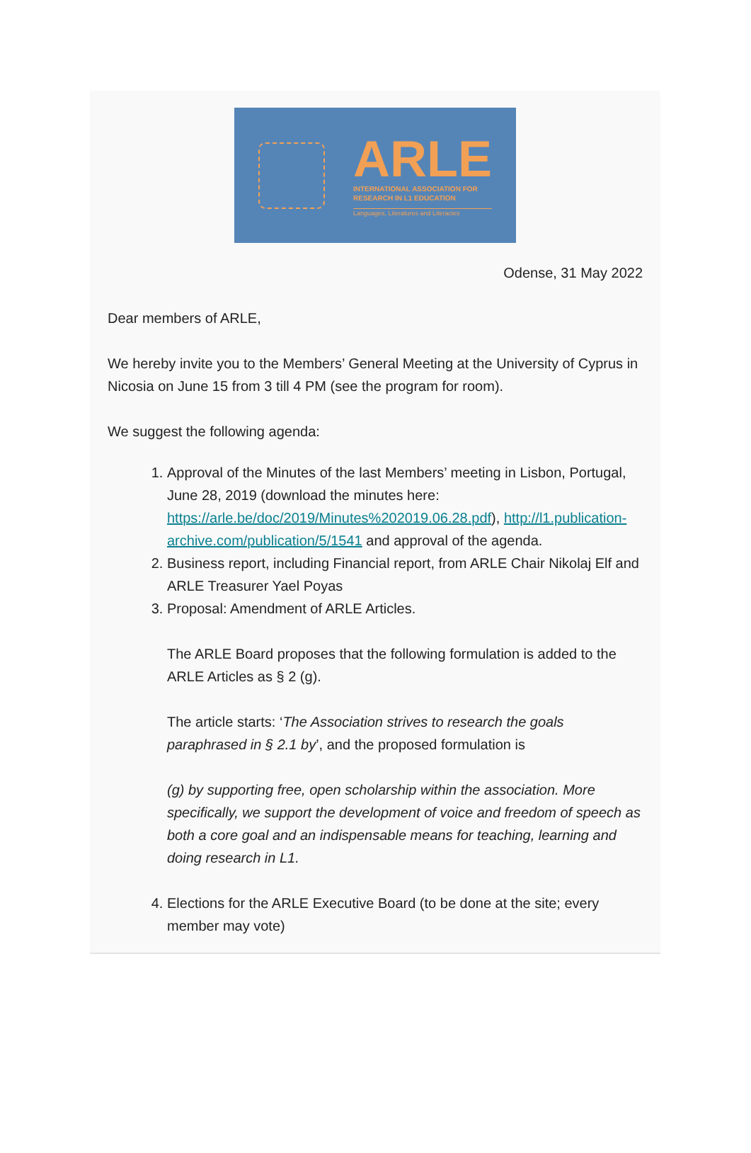ARLE
INTERNATIONAL ASSOCIATION FOR
RESEARCH IN L1 EDUCATION
Languages, Literatures and Literacies
Odense, 31 May 2022
Dear members of ARLE,
We hereby invite you to the Members’ General Meeting at the University of Cyprus in Nicosia on June 15 from 3 till 4 PM (see the program for room).
We suggest the following agenda:
1. Approval of the Minutes of the last Members’ meeting in Lisbon, Portugal, June 28, 2019 (download the minutes here: https://arle.be/doc/2019/Minutes%202019.06.28.pdf), http://l1.publication-archive.com/publication/5/1541 and approval of the agenda.
2. Business report, including Financial report, from ARLE Chair Nikolaj Elf and ARLE Treasurer Yael Poyas
3. Proposal: Amendment of ARLE Articles.
The ARLE Board proposes that the following formulation is added to the ARLE Articles as § 2 (g).
The article starts: ‘The Association strives to research the goals paraphrased in § 2.1 by’, and the proposed formulation is
(g) by supporting free, open scholarship within the association. More specifically, we support the development of voice and freedom of speech as both a core goal and an indispensable means for teaching, learning and doing research in L1.
4. Elections for the ARLE Executive Board (to be done at the site; every member may vote)